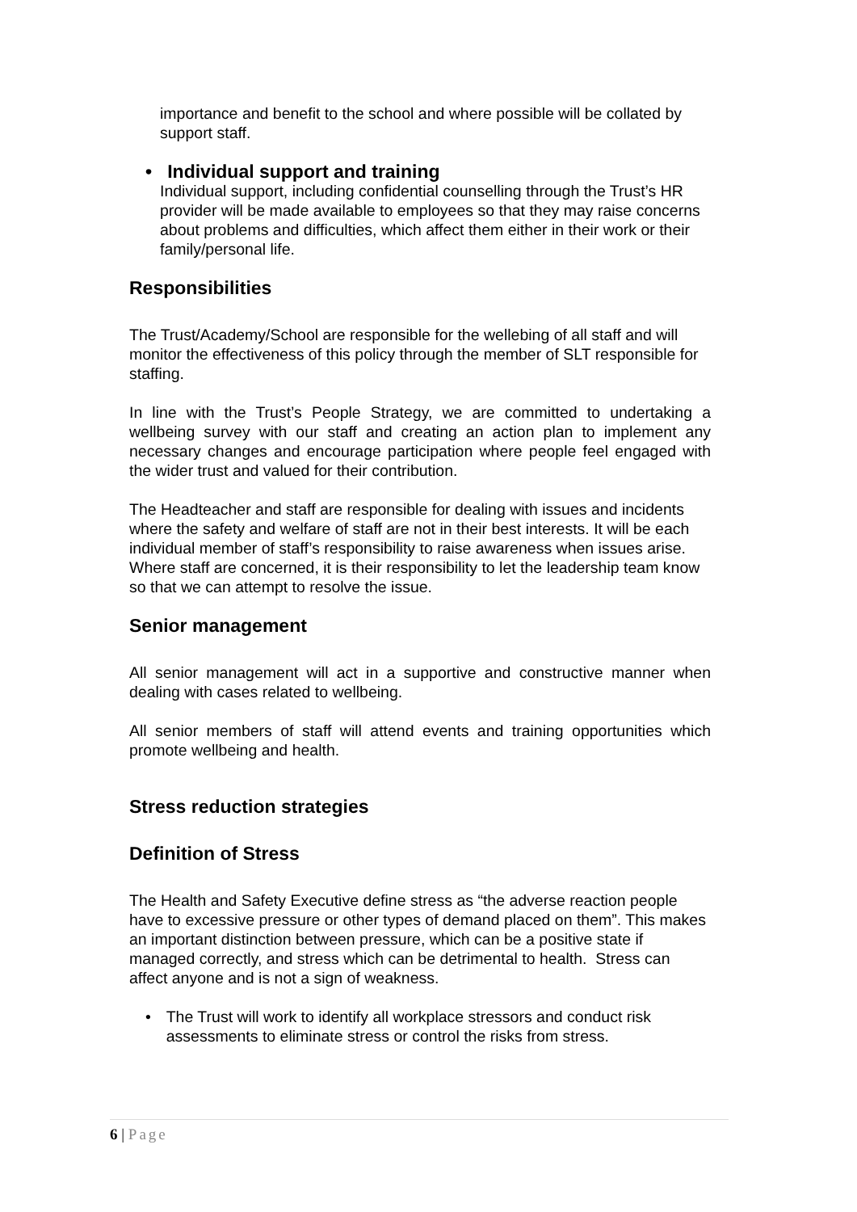importance and benefit to the school and where possible will be collated by support staff.
• Individual support and training
Individual support, including confidential counselling through the Trust’s HR provider will be made available to employees so that they may raise concerns about problems and difficulties, which affect them either in their work or their family/personal life.
Responsibilities
The Trust/Academy/School are responsible for the wellebing of all staff and will monitor the effectiveness of this policy through the member of SLT responsible for staffing.
In line with the Trust’s People Strategy, we are committed to undertaking a wellbeing survey with our staff and creating an action plan to implement any necessary changes and encourage participation where people feel engaged with the wider trust and valued for their contribution.
The Headteacher and staff are responsible for dealing with issues and incidents where the safety and welfare of staff are not in their best interests. It will be each individual member of staff’s responsibility to raise awareness when issues arise. Where staff are concerned, it is their responsibility to let the leadership team know so that we can attempt to resolve the issue.
Senior management
All senior management will act in a supportive and constructive manner when dealing with cases related to wellbeing.
All senior members of staff will attend events and training opportunities which promote wellbeing and health.
Stress reduction strategies
Definition of Stress
The Health and Safety Executive define stress as “the adverse reaction people have to excessive pressure or other types of demand placed on them”. This makes an important distinction between pressure, which can be a positive state if managed correctly, and stress which can be detrimental to health. Stress can affect anyone and is not a sign of weakness.
• The Trust will work to identify all workplace stressors and conduct risk assessments to eliminate stress or control the risks from stress.
6 | Page